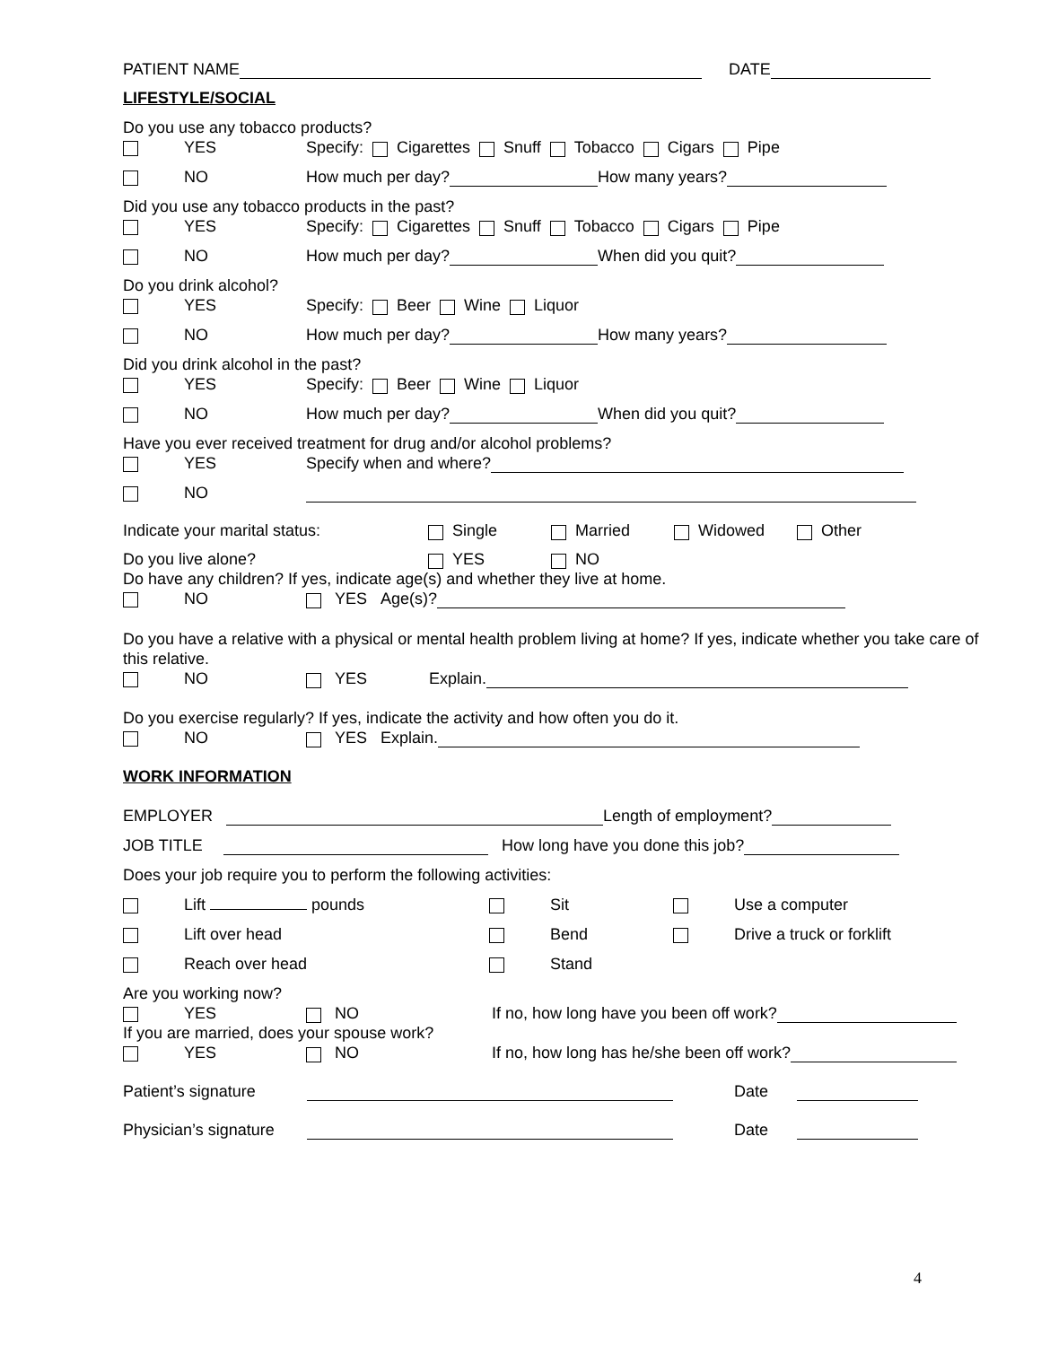PATIENT NAME DATE
LIFESTYLE/SOCIAL
Do you use any tobacco products?
YES Specify: Cigarettes Snuff Tobacco Cigars Pipe
NO How much per day? How many years?
Did you use any tobacco products in the past?
YES Specify: Cigarettes Snuff Tobacco Cigars Pipe
NO How much per day? When did you quit?
Do you drink alcohol?
YES Specify: Beer Wine Liquor
NO How much per day? How many years?
Did you drink alcohol in the past?
YES Specify: Beer Wine Liquor
NO How much per day? When did you quit?
Have you ever received treatment for drug and/or alcohol problems?
YES Specify when and where?
NO
Indicate your marital status: Single Married Widowed Other
Do you live alone? YES NO
Do have any children? If yes, indicate age(s) and whether they live at home.
NO YES Age(s)?
Do you have a relative with a physical or mental health problem living at home? If yes, indicate whether you take care of this relative.
NO YES Explain.
Do you exercise regularly? If yes, indicate the activity and how often you do it.
NO YES Explain.
WORK INFORMATION
EMPLOYER Length of employment?
JOB TITLE How long have you done this job?
Does your job require you to perform the following activities:
Lift pounds Sit Use a computer
Lift over head Bend Drive a truck or forklift
Reach over head Stand
Are you working now?
YES NO If no, how long have you been off work?
If you are married, does your spouse work?
YES NO If no, how long has he/she been off work?
Patient’s signature Date
Physician’s signature Date
4